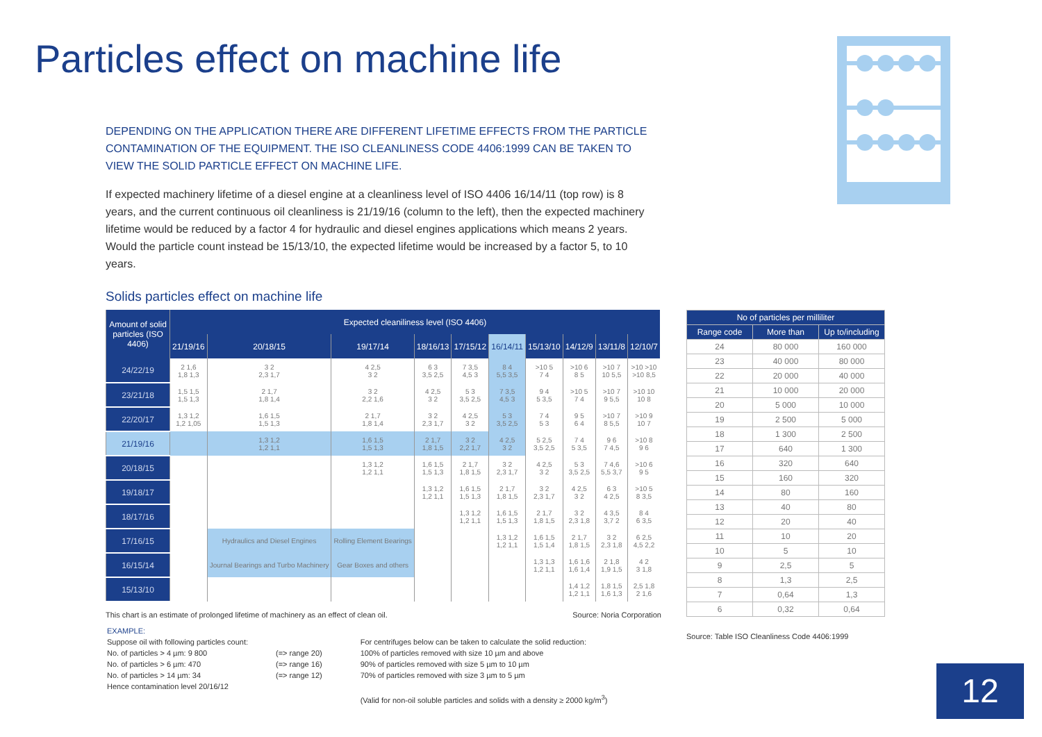Particles effect on machine life
DEPENDING ON THE APPLICATION THERE ARE DIFFERENT LIFETIME EFFECTS FROM THE PARTICLE CONTAMINATION OF THE EQUIPMENT. THE ISO CLEANLINESS CODE 4406:1999 CAN BE TAKEN TO VIEW THE SOLID PARTICLE EFFECT ON MACHINE LIFE.
If expected machinery lifetime of a diesel engine at a cleanliness level of ISO 4406 16/14/11 (top row) is 8 years, and the current continuous oil cleanliness is 21/19/16 (column to the left), then the expected machinery lifetime would be reduced by a factor 4 for hydraulic and diesel engines applications which means 2 years. Would the particle count instead be 15/13/10, the expected lifetime would be increased by a factor 5, to 10 years.
Solids particles effect on machine life
| Amount of solid particles (ISO 4406) | Expected cleaniliness level (ISO 4406) | | | | | | | | | |
| --- | --- | --- | --- | --- | --- | --- | --- | --- | --- | --- |
| | 21/19/16 | 20/18/15 | 19/17/14 | 18/16/13 | 17/15/12 | 16/14/11 | 15/13/10 | 14/12/9 | 13/11/8 | 12/10/7 |
| 24/22/19 | 2 1,6 1,8 1,3 | 3 2 2,3 1,7 | 4 2,5 3 2 | 6 3 3,5 2,5 | 7 3,5 4,5 3 | 8 4 5,5 3,5 | >10 5 7 4 | >10 6 8 5 | >10 7 10 5,5 | >10 >10 >10 8,5 |
| 23/21/18 | 1,5 1,5 1,5 1,3 | 2 1,7 1,8 1,4 | 3 2 2,2 1,6 | 4 2,5 3 2 | 5 3 3,5 2,5 | 7 3,5 4,5 3 | 9 4 5 3,5 | >10 5 7 4 | >10 7 9 5,5 | >10 10 10 8 |
| 22/20/17 | 1,3 1,2 1,2 1,05 | 1,6 1,5 1,5 1,3 | 2 1,7 1,8 1,4 | 3 2 2,3 1,7 | 4 2,5 3 2 | 5 3 3,5 2,5 | 7 4 5 3 | 9 5 6 4 | >10 7 8 5,5 | >10 9 10 7 |
| 21/19/16 | | 1,3 1,2 1,2 1,1 | 1,6 1,5 1,5 1,3 | 2 1,7 1,8 1,5 | 3 2 2,2 1,7 | 4 2,5 3 2 | 5 2,5 3,5 2,5 | 7 4 5 3,5 | 9 6 7 4,5 | >10 8 9 6 |
| 20/18/15 | | | 1,3 1,2 1,2 1,1 | 1,6 1,5 1,5 1,3 | 2 1,7 1,8 1,5 | 3 2 2,3 1,7 | 4 2,5 3 2 | 5 3 3,5 2,5 | 7 4,6 5,5 3,7 | >10 6 9 5 |
| 19/18/17 | | | | 1,3 1,2 1,2 1,1 | 1,6 1,5 1,5 1,3 | 2 1,7 1,8 1,5 | 3 2 2,3 1,7 | 4 2,5 3 2 | 6 3 4 2,5 | >10 5 8 3,5 |
| 18/17/16 | | | | | 1,3 1,2 1,2 1,1 | 1,6 1,5 1,5 1,3 | 2 1,7 1,8 1,5 | 3 2 2,3 1,8 | 4 3,5 3,7 2 | 8 4 6 3,5 |
| 17/16/15 | | Hydraulics and Diesel Engines | Rolling Element Bearings | | | 1,3 1,2 1,2 1,1 | 1,6 1,5 1,5 1,4 | 2 1,7 1,8 1,5 | 3 2 2,3 1,8 | 6 2,5 4,5 2,2 |
| 16/15/14 | | Journal Bearings and Turbo Machinery | Gear Boxes and others | | | | 1,3 1,3 1,2 1,1 | 1,6 1,6 1,6 1,4 | 2 1,8 1,9 1,5 | 4 2 3 1,8 |
| 15/13/10 | | | | | | | | 1,4 1,2 1,2 1,1 | 1,8 1,5 1,6 1,3 | 2,5 1,8 2 1,6 |
This chart is an estimate of prolonged lifetime of machinery as an effect of clean oil. Source: Noria Corporation
| No of particles per milliliter | | |
| --- | --- | --- |
| Range code | More than | Up to/including |
| 24 | 80 000 | 160 000 |
| 23 | 40 000 | 80 000 |
| 22 | 20 000 | 40 000 |
| 21 | 10 000 | 20 000 |
| 20 | 5 000 | 10 000 |
| 19 | 2 500 | 5 000 |
| 18 | 1 300 | 2 500 |
| 17 | 640 | 1 300 |
| 16 | 320 | 640 |
| 15 | 160 | 320 |
| 14 | 80 | 160 |
| 13 | 40 | 80 |
| 12 | 20 | 40 |
| 11 | 10 | 20 |
| 10 | 5 | 10 |
| 9 | 2,5 | 5 |
| 8 | 1,3 | 2,5 |
| 7 | 0,64 | 1,3 |
| 6 | 0,32 | 0,64 |
Source: Table ISO Cleanliness Code 4406:1999
EXAMPLE:
Suppose oil with following particles count:
No. of particles > 4 µm: 9 800
No. of particles > 6 µm: 470
No. of particles > 14 µm: 34
Hence contamination level 20/16/12
(=> range 20)
(=> range 16)
(=> range 12)
For centrifuges below can be taken to calculate the solid reduction:
100% of particles removed with size 10 µm and above
90% of particles removed with size 5 µm to 10 µm
70% of particles removed with size 3 µm to 5 µm
(Valid for non-oil soluble particles and solids with a density ≥ 2000 kg/m<sup>3</sup>)
12